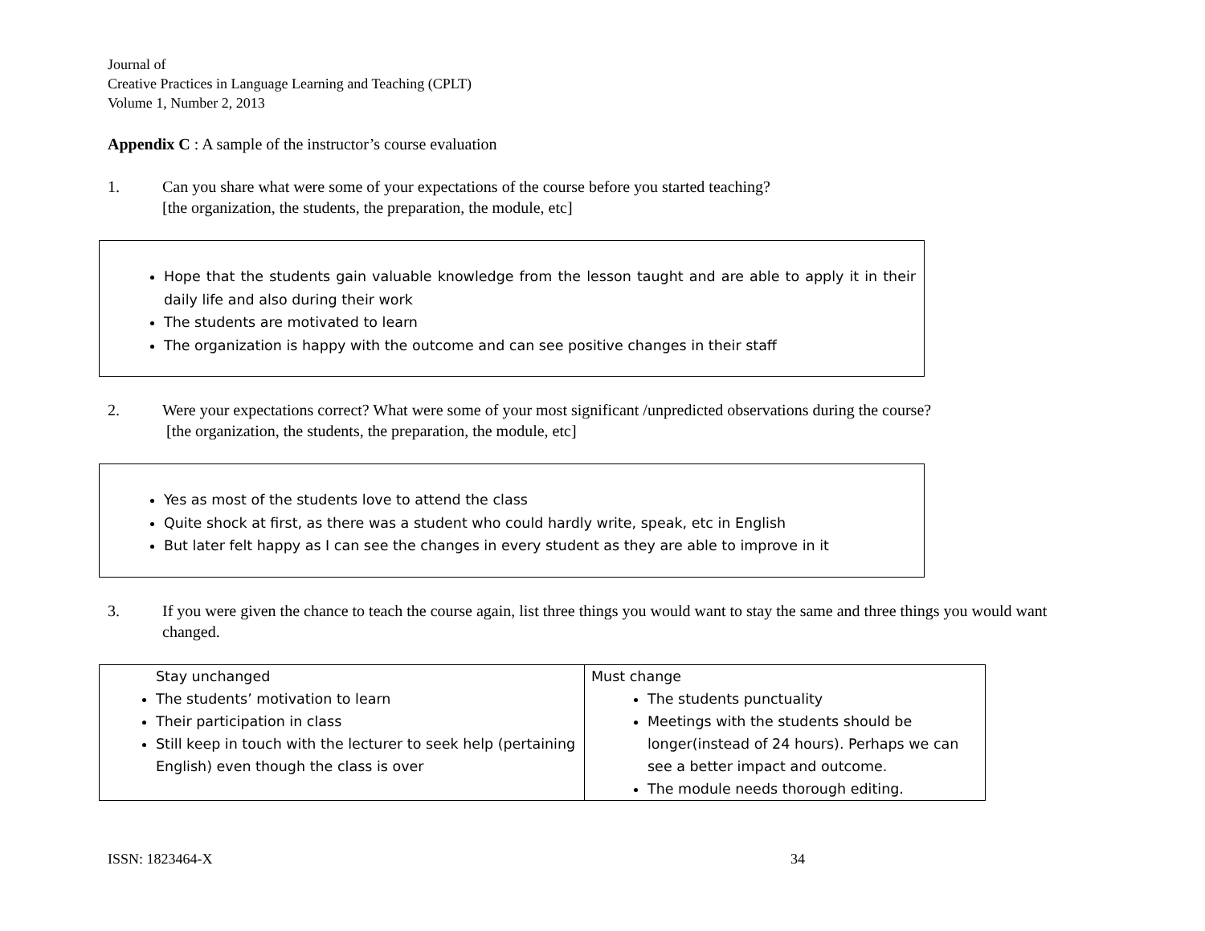Journal of
Creative Practices in Language Learning and Teaching (CPLT)
Volume 1, Number 2, 2013
Appendix C : A sample of the instructor’s course evaluation
1. Can you share what were some of your expectations of the course before you started teaching?
[the organization, the students, the preparation, the module, etc]
Hope that the students gain valuable knowledge from the lesson taught and are able to apply it in their daily life and also during their work
The students are motivated to learn
The organization is happy with the outcome and can see positive changes in their staff
2. Were your expectations correct? What were some of your most significant /unpredicted observations during the course?
[the organization, the students, the preparation, the module, etc]
Yes as most of the students love to attend the class
Quite shock at first, as there was a student who could hardly write, speak, etc in English
But later felt happy as I can see the changes in every student as they are able to improve in it
3. If you were given the chance to teach the course again, list three things you would want to stay the same and three things you would want changed.
| Stay unchanged The students’ motivation to learn Their participation in class Still keep in touch with the lecturer to seek help (pertaining English) even though the class is over | Must change The students punctuality Meetings with the students should be longer(instead of 24 hours). Perhaps we can see a better impact and outcome. The module needs thorough editing. |
ISSN: 1823464-X 34